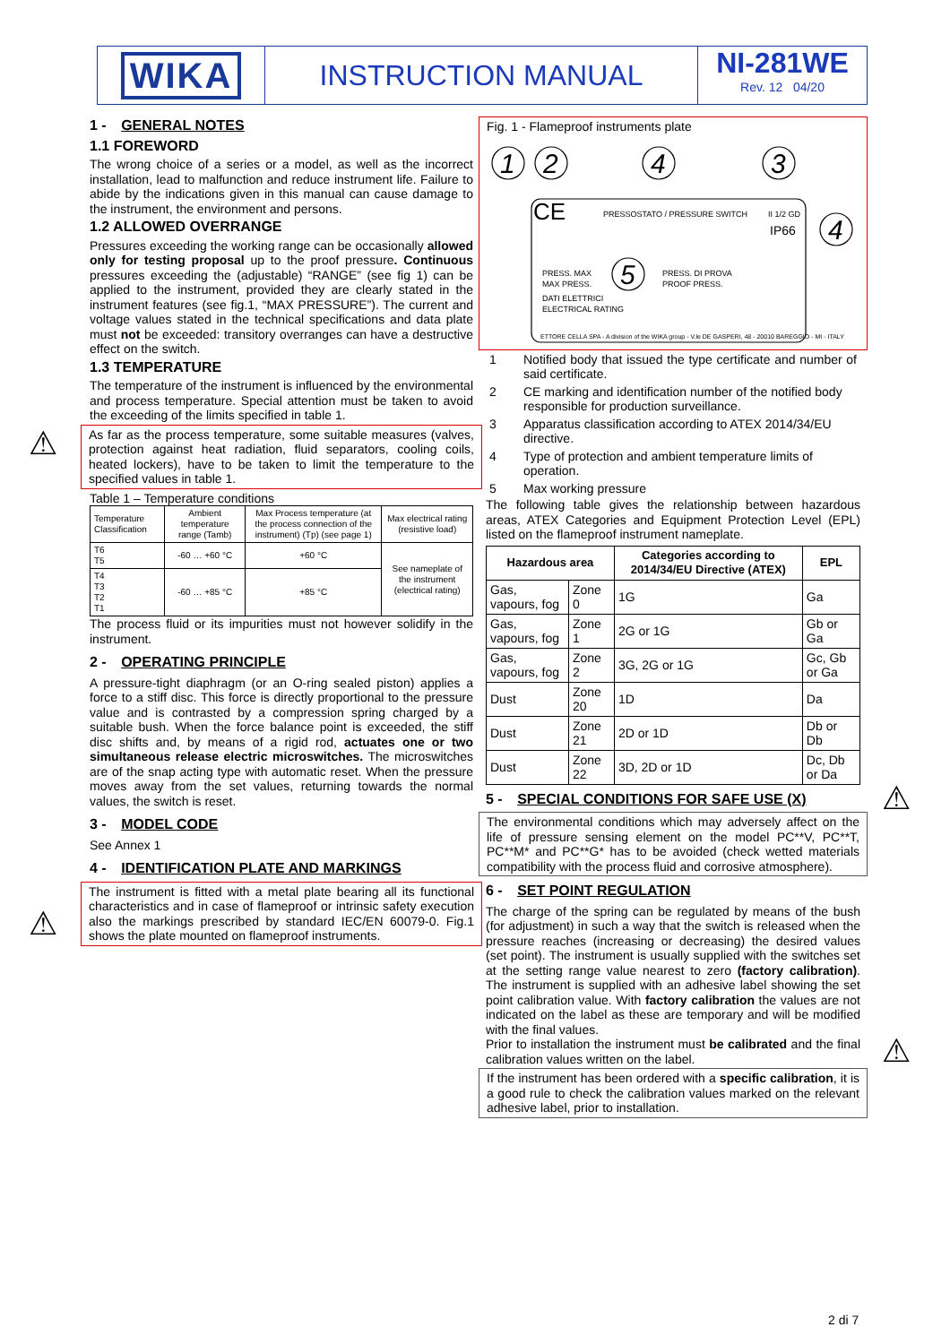WIKA
INSTRUCTION MANUAL NI-281WE
Rev. 12 04/20
⚠
⚠
⚠
⚠
1 - GENERAL NOTES
1.1 FOREWORD
The wrong choice of a series or a model, as well as the incorrect installation, lead to malfunction and reduce instrument life. Failure to abide by the indications given in this manual can cause damage to the instrument, the environment and persons.
1.2 ALLOWED OVERRANGE
Pressures exceeding the working range can be occasionally allowed only for testing proposal up to the proof pressure. Continuous pressures exceeding the (adjustable) “RANGE” (see fig 1) can be applied to the instrument, provided they are clearly stated in the instrument features (see fig.1, “MAX PRESSURE”). The current and voltage values stated in the technical specifications and data plate must not be exceeded: transitory overranges can have a destructive effect on the switch.
1.3 TEMPERATURE
The temperature of the instrument is influenced by the environmental and process temperature. Special attention must be taken to avoid the exceeding of the limits specified in table 1.
As far as the process temperature, some suitable measures (valves, protection against heat radiation, fluid separators, cooling coils, heated lockers), have to be taken to limit the temperature to the specified values in table 1.
Table 1 – Temperature conditions
| Temperature Classification | Ambient temperature range (Tamb) | Max Process temperature (at the process connection of the instrument) (Tp) (see page 1) | Max electrical rating (resistive load) |
| T6 T5 | -60 … +60 °C | +60 °C | See nameplate of the instrument (electrical rating) |
| T4 T3 T2 T1 | -60 … +85 °C | +85 °C | |
The process fluid or its impurities must not however solidify in the instrument.
2 - OPERATING PRINCIPLE
A pressure-tight diaphragm (or an O-ring sealed piston) applies a force to a stiff disc. This force is directly proportional to the pressure value and is contrasted by a compression spring charged by a suitable bush. When the force balance point is exceeded, the stiff disc shifts and, by means of a rigid rod, actuates one or two simultaneous release electric microswitches. The microswitches are of the snap acting type with automatic reset. When the pressure moves away from the set values, returning towards the normal values, the switch is reset.
3 - MODEL CODE
See Annex 1
4 - IDENTIFICATION PLATE AND MARKINGS
The instrument is fitted with a metal plate bearing all its functional characteristics and in case of flameproof or intrinsic safety execution also the markings prescribed by standard IEC/EN 60079-0. Fig.1 shows the plate mounted on flameproof instruments.
Fig. 1 - Flameproof instruments plate
1
2
4
3
4
5
CE
PRESSOSTATO / PRESSURE SWITCH
II 1/2 GD
IP66
PRESS. MAX
MAX PRESS.
PRESS. DI PROVA
PROOF PRESS.
DATI ELETTRICI
ELECTRICAL RATING
ETTORE CELLA SPA - A division of the WIKA group - V.le DE GASPERI, 48 - 20010 BAREGGIO - MI - ITALY
| 1 | Notified body that issued the type certificate and number of said certificate. |
| 2 | CE marking and identification number of the notified body responsible for production surveillance. |
| 3 | Apparatus classification according to ATEX 2014/34/EU directive. |
| 4 | Type of protection and ambient temperature limits of operation. |
| 5 | Max working pressure |
The following table gives the relationship between hazardous areas, ATEX Categories and Equipment Protection Level (EPL) listed on the flameproof instrument nameplate.
| Hazardous area | | Categories according to 2014/34/EU Directive (ATEX) | EPL |
| --- | --- | --- | --- |
| Gas, vapours, fog | Zone 0 | 1G | Ga |
| Gas, vapours, fog | Zone 1 | 2G or 1G | Gb or Ga |
| Gas, vapours, fog | Zone 2 | 3G, 2G or 1G | Gc, Gb or Ga |
| Dust | Zone 20 | 1D | Da |
| Dust | Zone 21 | 2D or 1D | Db or Db |
| Dust | Zone 22 | 3D, 2D or 1D | Dc, Db or Da |
5 - SPECIAL CONDITIONS FOR SAFE USE (X)
The environmental conditions which may adversely affect on the life of pressure sensing element on the model PC**V, PC**T, PC**M* and PC**G* has to be avoided (check wetted materials compatibility with the process fluid and corrosive atmosphere).
6 - SET POINT REGULATION
The charge of the spring can be regulated by means of the bush (for adjustment) in such a way that the switch is released when the pressure reaches (increasing or decreasing) the desired values (set point). The instrument is usually supplied with the switches set at the setting range value nearest to zero (factory calibration). The instrument is supplied with an adhesive label showing the set point calibration value. With factory calibration the values are not indicated on the label as these are temporary and will be modified with the final values.
Prior to installation the instrument must be calibrated and the final calibration values written on the label.
If the instrument has been ordered with a specific calibration, it is a good rule to check the calibration values marked on the relevant adhesive label, prior to installation.
2 di 7